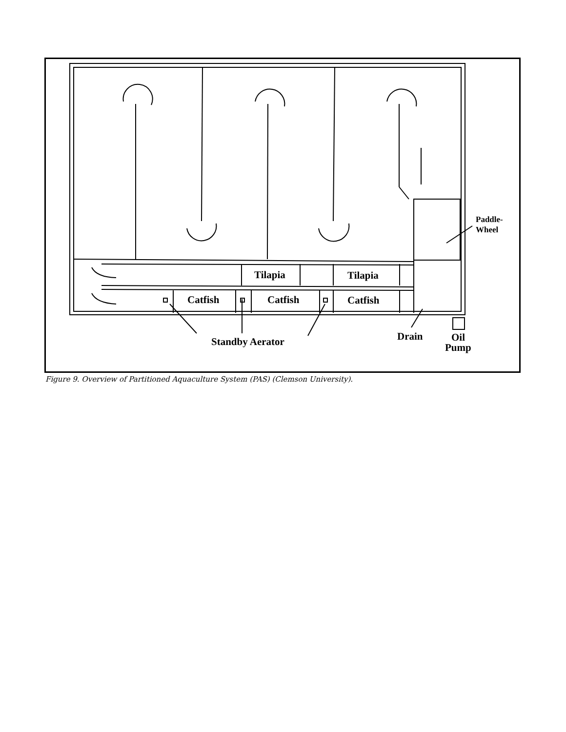Tilapia
Tilapia
Catfish
Catfish
Catfish
Standby Aerator
Drain
Oil
Pump
Paddle-
Wheel
Figure 9. Overview of Partitioned Aquaculture System (PAS) (Clemson University).